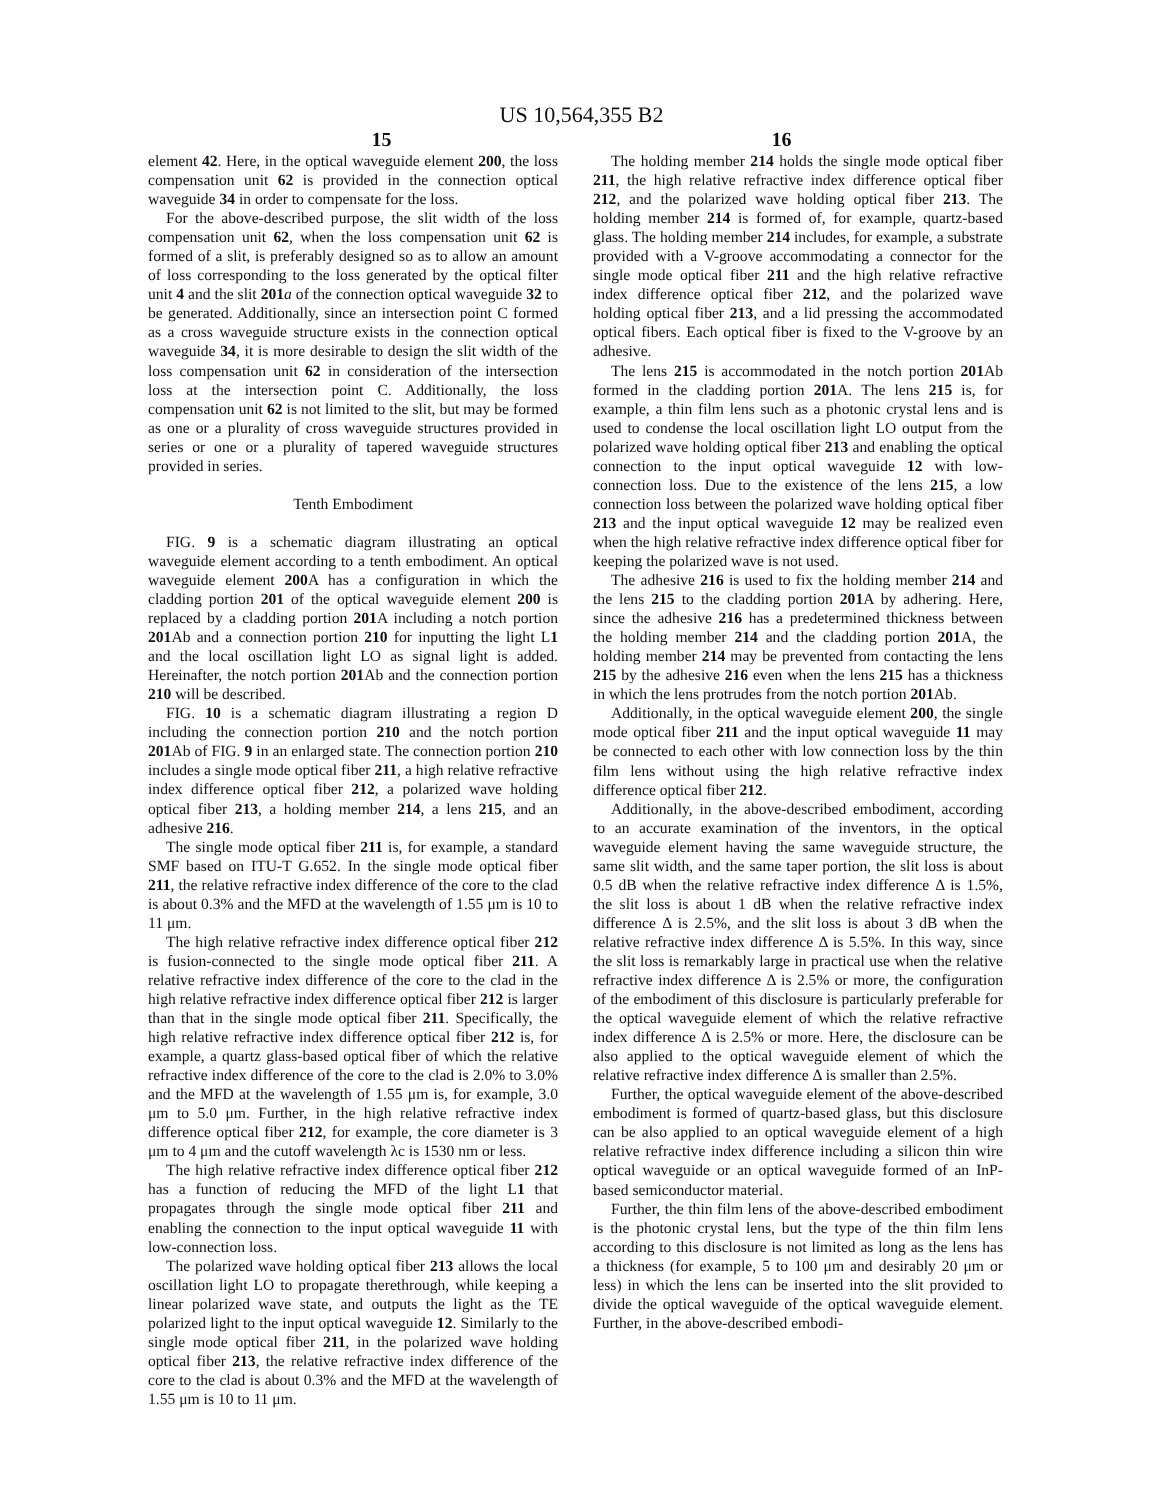US 10,564,355 B2
15 16
element 42. Here, in the optical waveguide element 200, the loss compensation unit 62 is provided in the connection optical waveguide 34 in order to compensate for the loss.
For the above-described purpose, the slit width of the loss compensation unit 62, when the loss compensation unit 62 is formed of a slit, is preferably designed so as to allow an amount of loss corresponding to the loss generated by the optical filter unit 4 and the slit 201 a of the connection optical waveguide 32 to be generated. Additionally, since an intersection point C formed as a cross waveguide structure exists in the connection optical waveguide 34, it is more desirable to design the slit width of the loss compensation unit 62 in consideration of the intersection loss at the intersection point C. Additionally, the loss compensation unit 62 is not limited to the slit, but may be formed as one or a plurality of cross waveguide structures provided in series or one or a plurality of tapered waveguide structures provided in series.
Tenth Embodiment
FIG. 9 is a schematic diagram illustrating an optical waveguide element according to a tenth embodiment. An optical waveguide element 200 A has a configuration in which the cladding portion 201 of the optical waveguide element 200 is replaced by a cladding portion 201 A including a notch portion 201 Ab and a connection portion 210 for inputting the light L1 and the local oscillation light LO as signal light is added. Hereinafter, the notch portion 201 Ab and the connection portion 210 will be described.
FIG. 10 is a schematic diagram illustrating a region D including the connection portion 210 and the notch portion 201 Ab of FIG. 9 in an enlarged state. The connection portion 210 includes a single mode optical fiber 211, a high relative refractive index difference optical fiber 212, a polarized wave holding optical fiber 213, a holding member 214, a lens 215, and an adhesive 216.
The single mode optical fiber 211 is, for example, a standard SMF based on ITU-T G.652. In the single mode optical fiber 211, the relative refractive index difference of the core to the clad is about 0.3% and the MFD at the wavelength of 1.55 μm is 10 to 11 μm.
The high relative refractive index difference optical fiber 212 is fusion-connected to the single mode optical fiber 211. A relative refractive index difference of the core to the clad in the high relative refractive index difference optical fiber 212 is larger than that in the single mode optical fiber 211. Specifically, the high relative refractive index difference optical fiber 212 is, for example, a quartz glass-based optical fiber of which the relative refractive index difference of the core to the clad is 2.0% to 3.0% and the MFD at the wavelength of 1.55 μm is, for example, 3.0 μm to 5.0 μm. Further, in the high relative refractive index difference optical fiber 212, for example, the core diameter is 3 μm to 4 μm and the cutoff wavelength λc is 1530 nm or less.
The high relative refractive index difference optical fiber 212 has a function of reducing the MFD of the light L1 that propagates through the single mode optical fiber 211 and enabling the connection to the input optical waveguide 11 with low-connection loss.
The polarized wave holding optical fiber 213 allows the local oscillation light LO to propagate therethrough, while keeping a linear polarized wave state, and outputs the light as the TE polarized light to the input optical waveguide 12. Similarly to the single mode optical fiber 211, in the polarized wave holding optical fiber 213, the relative refractive index difference of the core to the clad is about 0.3% and the MFD at the wavelength of 1.55 μm is 10 to 11 μm.
The holding member 214 holds the single mode optical fiber 211, the high relative refractive index difference optical fiber 212, and the polarized wave holding optical fiber 213. The holding member 214 is formed of, for example, quartz-based glass. The holding member 214 includes, for example, a substrate provided with a V-groove accommodating a connector for the single mode optical fiber 211 and the high relative refractive index difference optical fiber 212, and the polarized wave holding optical fiber 213, and a lid pressing the accommodated optical fibers. Each optical fiber is fixed to the V-groove by an adhesive.
The lens 215 is accommodated in the notch portion 201 Ab formed in the cladding portion 201 A. The lens 215 is, for example, a thin film lens such as a photonic crystal lens and is used to condense the local oscillation light LO output from the polarized wave holding optical fiber 213 and enabling the optical connection to the input optical waveguide 12 with low-connection loss. Due to the existence of the lens 215, a low connection loss between the polarized wave holding optical fiber 213 and the input optical waveguide 12 may be realized even when the high relative refractive index difference optical fiber for keeping the polarized wave is not used.
The adhesive 216 is used to fix the holding member 214 and the lens 215 to the cladding portion 201 A by adhering. Here, since the adhesive 216 has a predetermined thickness between the holding member 214 and the cladding portion 201 A, the holding member 214 may be prevented from contacting the lens 215 by the adhesive 216 even when the lens 215 has a thickness in which the lens protrudes from the notch portion 201 Ab.
Additionally, in the optical waveguide element 200, the single mode optical fiber 211 and the input optical waveguide 11 may be connected to each other with low connection loss by the thin film lens without using the high relative refractive index difference optical fiber 212.
Additionally, in the above-described embodiment, according to an accurate examination of the inventors, in the optical waveguide element having the same waveguide structure, the same slit width, and the same taper portion, the slit loss is about 0.5 dB when the relative refractive index difference Δ is 1.5%, the slit loss is about 1 dB when the relative refractive index difference Δ is 2.5%, and the slit loss is about 3 dB when the relative refractive index difference Δ is 5.5%. In this way, since the slit loss is remarkably large in practical use when the relative refractive index difference Δ is 2.5% or more, the configuration of the embodiment of this disclosure is particularly preferable for the optical waveguide element of which the relative refractive index difference Δ is 2.5% or more. Here, the disclosure can be also applied to the optical waveguide element of which the relative refractive index difference Δ is smaller than 2.5%.
Further, the optical waveguide element of the above-described embodiment is formed of quartz-based glass, but this disclosure can be also applied to an optical waveguide element of a high relative refractive index difference including a silicon thin wire optical waveguide or an optical waveguide formed of an InP-based semiconductor material.
Further, the thin film lens of the above-described embodiment is the photonic crystal lens, but the type of the thin film lens according to this disclosure is not limited as long as the lens has a thickness (for example, 5 to 100 μm and desirably 20 μm or less) in which the lens can be inserted into the slit provided to divide the optical waveguide of the optical waveguide element. Further, in the above-described embodi-